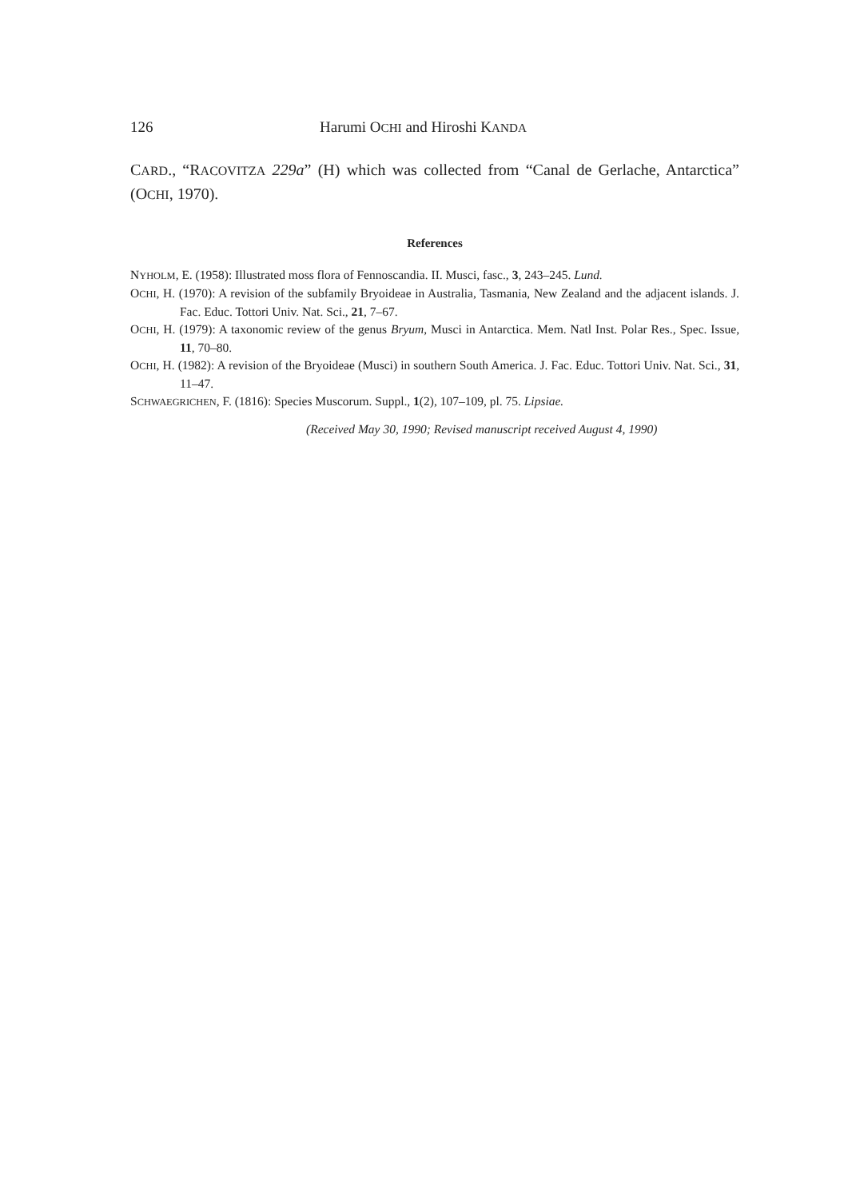126 Harumi OCHI and Hiroshi KANDA
CARD., “RACOVITZA 229a” (H) which was collected from “Canal de Gerlache, Antarctica” (OCHI, 1970).
References
NYHOLM, E. (1958): Illustrated moss flora of Fennoscandia. II. Musci, fasc., 3, 243–245. Lund.
OCHI, H. (1970): A revision of the subfamily Bryoideae in Australia, Tasmania, New Zealand and the adjacent islands. J. Fac. Educ. Tottori Univ. Nat. Sci., 21, 7–67.
OCHI, H. (1979): A taxonomic review of the genus Bryum, Musci in Antarctica. Mem. Natl Inst. Polar Res., Spec. Issue, 11, 70–80.
OCHI, H. (1982): A revision of the Bryoideae (Musci) in southern South America. J. Fac. Educ. Tottori Univ. Nat. Sci., 31, 11–47.
SCHWAEGRICHEN, F. (1816): Species Muscorum. Suppl., 1(2), 107–109, pl. 75. Lipsiae.
(Received May 30, 1990; Revised manuscript received August 4, 1990)